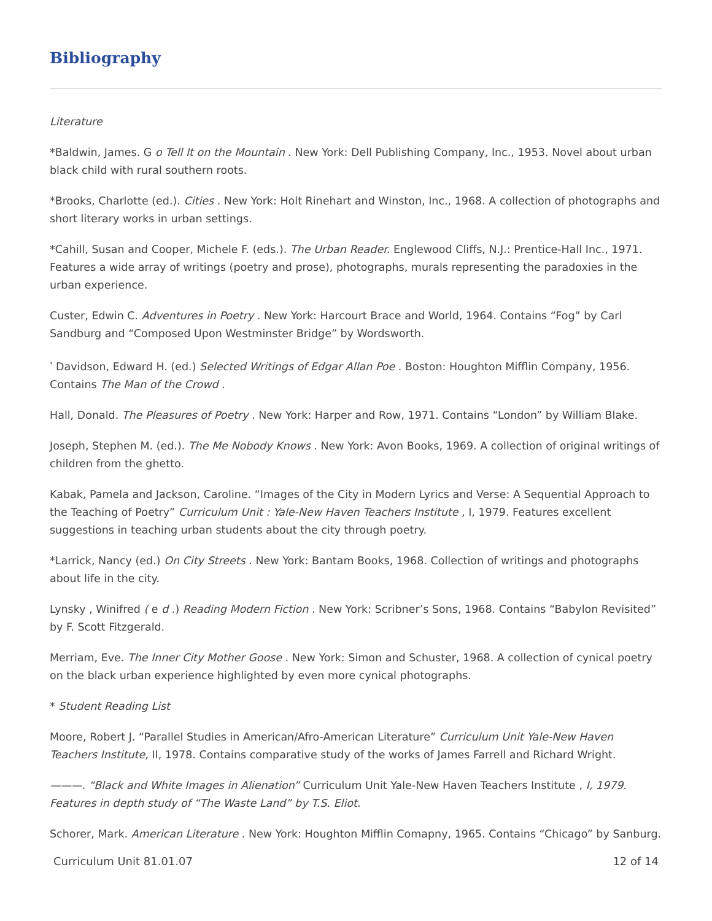Bibliography
Literature
*Baldwin, James. G o Tell It on the Mountain . New York: Dell Publishing Company, Inc., 1953. Novel about urban black child with rural southern roots.
*Brooks, Charlotte (ed.). Cities . New York: Holt Rinehart and Winston, Inc., 1968. A collection of photographs and short literary works in urban settings.
*Cahill, Susan and Cooper, Michele F. (eds.). The Urban Reader. Englewood Cliffs, N.J.: Prentice-Hall Inc., 1971. Features a wide array of writings (poetry and prose), photographs, murals representing the paradoxies in the urban experience.
Custer, Edwin C. Adventures in Poetry . New York: Harcourt Brace and World, 1964. Contains “Fog” by Carl Sandburg and “Composed Upon Westminster Bridge” by Wordsworth.
<sup>*</sup> Davidson, Edward H. (ed.) Selected Writings of Edgar Allan Poe . Boston: Houghton Mifflin Company, 1956. Contains The Man of the Crowd .
Hall, Donald. The Pleasures of Poetry . New York: Harper and Row, 1971. Contains “London” by William Blake.
Joseph, Stephen M. (ed.). The Me Nobody Knows . New York: Avon Books, 1969. A collection of original writings of children from the ghetto.
Kabak, Pamela and Jackson, Caroline. “Images of the City in Modern Lyrics and Verse: A Sequential Approach to the Teaching of Poetry” Curriculum Unit : Yale-New Haven Teachers Institute , I, 1979. Features excellent suggestions in teaching urban students about the city through poetry.
*Larrick, Nancy (ed.) On City Streets . New York: Bantam Books, 1968. Collection of writings and photographs about life in the city.
Lynsky , Winifred ( e d .) Reading Modern Fiction . New York: Scribner’s Sons, 1968. Contains “Babylon Revisited” by F. Scott Fitzgerald.
Merriam, Eve. The Inner City Mother Goose . New York: Simon and Schuster, 1968. A collection of cynical poetry on the black urban experience highlighted by even more cynical photographs.
* Student Reading List
Moore, Robert J. “Parallel Studies in American/Afro-American Literature” Curriculum Unit Yale-New Haven Teachers Institute, II, 1978. Contains comparative study of the works of James Farrell and Richard Wright.
———. “Black and White Images in Alienation” Curriculum Unit Yale-New Haven Teachers Institute , I, 1979. Features in depth study of “The Waste Land” by T.S. Eliot.
Schorer, Mark. American Literature . New York: Houghton Mifflin Comapny, 1965. Contains “Chicago” by Sanburg.
Curriculum Unit 81.01.07 12 of 14